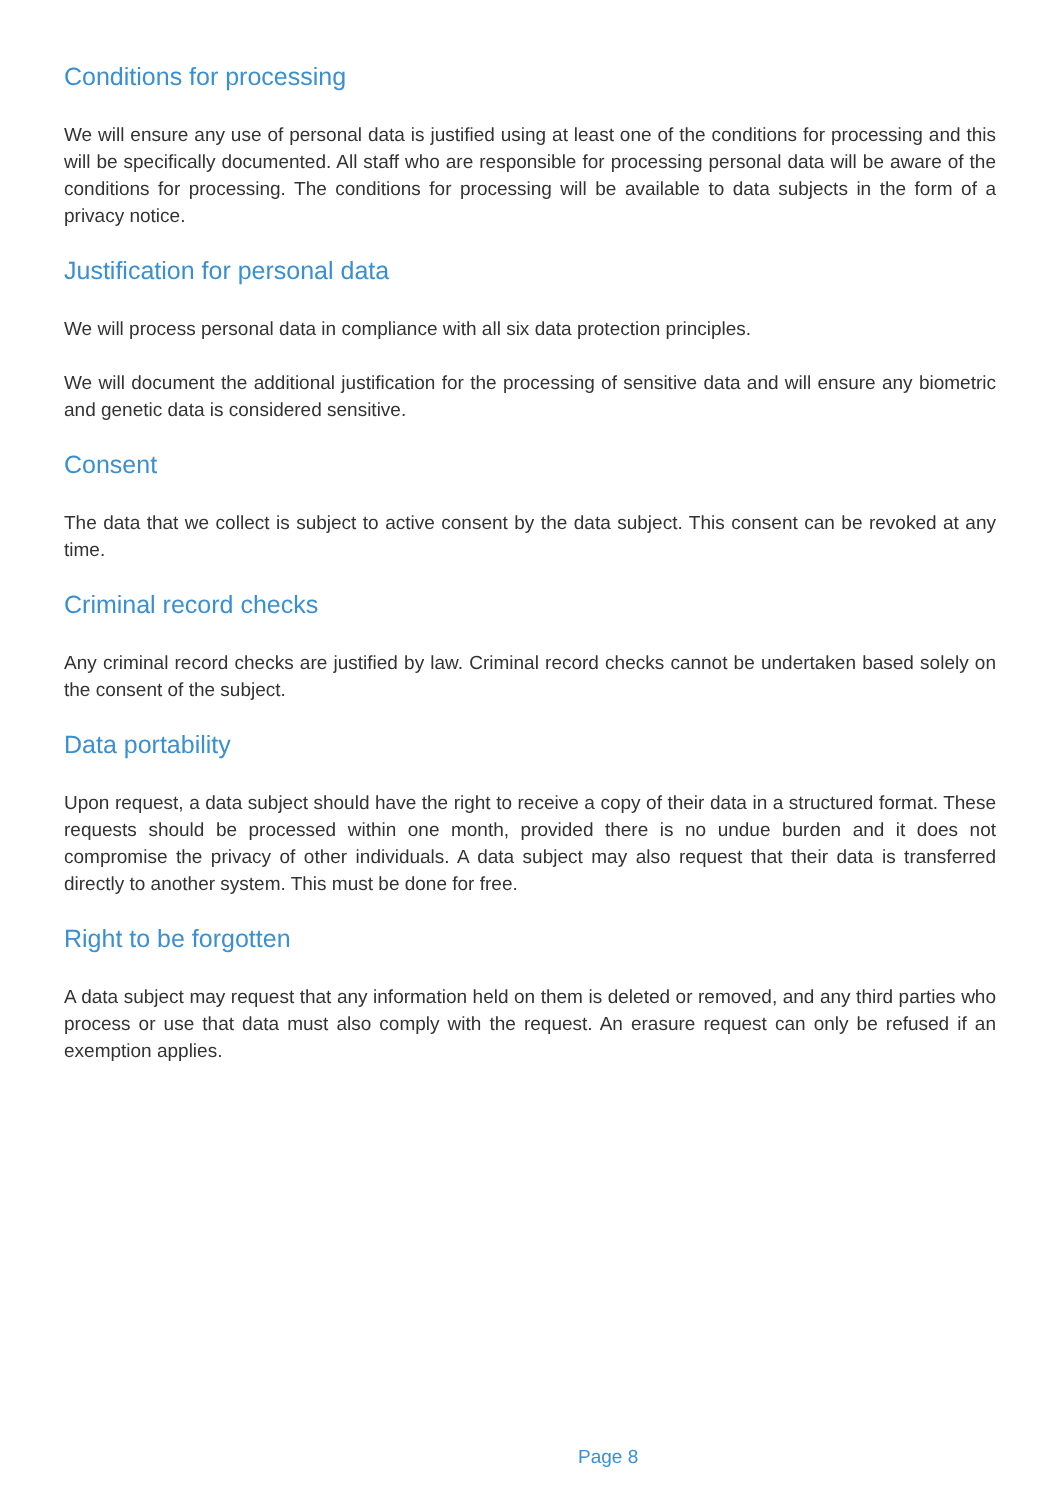Conditions for processing
We will ensure any use of personal data is justified using at least one of the conditions for processing and this will be specifically documented. All staff who are responsible for processing personal data will be aware of the conditions for processing. The conditions for processing will be available to data subjects in the form of a privacy notice.
Justification for personal data
We will process personal data in compliance with all six data protection principles.
We will document the additional justification for the processing of sensitive data and will ensure any biometric and genetic data is considered sensitive.
Consent
The data that we collect is subject to active consent by the data subject. This consent can be revoked at any time.
Criminal record checks
Any criminal record checks are justified by law. Criminal record checks cannot be undertaken based solely on the consent of the subject.
Data portability
Upon request, a data subject should have the right to receive a copy of their data in a structured format. These requests should be processed within one month, provided there is no undue burden and it does not compromise the privacy of other individuals. A data subject may also request that their data is transferred directly to another system. This must be done for free.
Right to be forgotten
A data subject may request that any information held on them is deleted or removed, and any third parties who process or use that data must also comply with the request. An erasure request can only be refused if an exemption applies.
Page 8